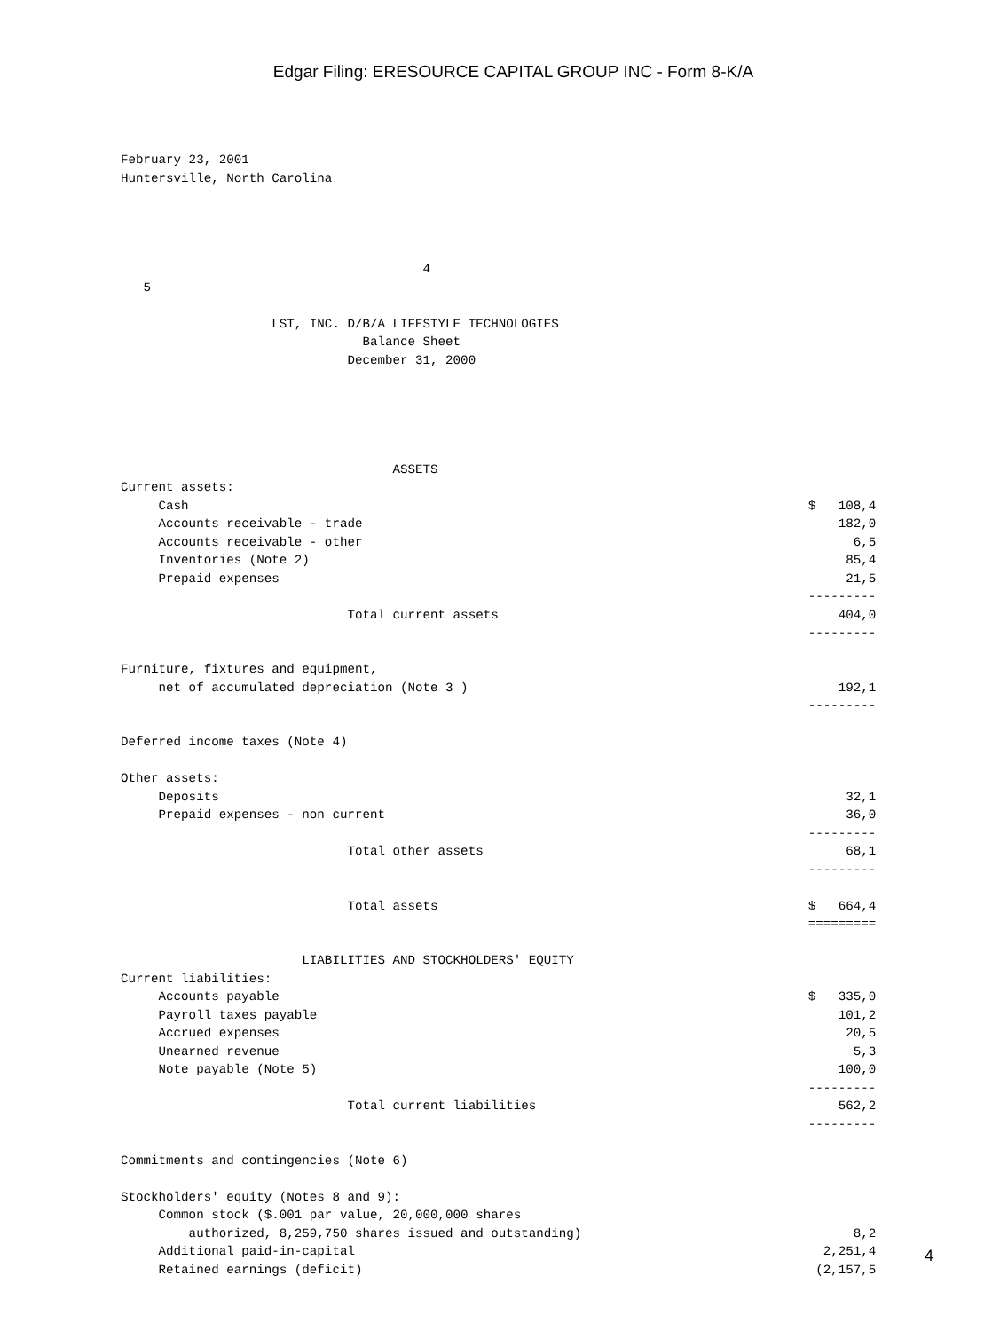Edgar Filing: ERESOURCE CAPITAL GROUP INC - Form 8-K/A
February 23, 2001
Huntersville, North Carolina




                                        4
   5

                    LST, INC. D/B/A LIFESTYLE TECHNOLOGIES
                                Balance Sheet
                              December 31, 2000





                                    ASSETS
Current assets:
     Cash                                                                                  $   108,4
     Accounts receivable - trade                                                               182,0
     Accounts receivable - other                                                                 6,5
     Inventories (Note 2)                                                                       85,4
     Prepaid expenses                                                                           21,5
                                                                                           ---------
                              Total current assets                                             404,0
                                                                                           ---------

Furniture, fixtures and equipment,
     net of accumulated depreciation (Note 3 )                                                 192,1
                                                                                           ---------

Deferred income taxes (Note 4)

Other assets:
     Deposits                                                                                   32,1
     Prepaid expenses - non current                                                             36,0
                                                                                           ---------
                              Total other assets                                                68,1
                                                                                           ---------

                              Total assets                                                 $   664,4
                                                                                           =========

                        LIABILITIES AND STOCKHOLDERS' EQUITY
Current liabilities:
     Accounts payable                                                                      $   335,0
     Payroll taxes payable                                                                     101,2
     Accrued expenses                                                                           20,5
     Unearned revenue                                                                            5,3
     Note payable (Note 5)                                                                     100,0
                                                                                           ---------
                              Total current liabilities                                        562,2
                                                                                           ---------

Commitments and contingencies (Note 6)

Stockholders' equity (Notes 8 and 9):
     Common stock ($.001 par value, 20,000,000 shares
         authorized, 8,259,750 shares issued and outstanding)                                    8,2
     Additional paid-in-capital                                                              2,251,4
     Retained earnings (deficit)                                                            (2,157,5
4